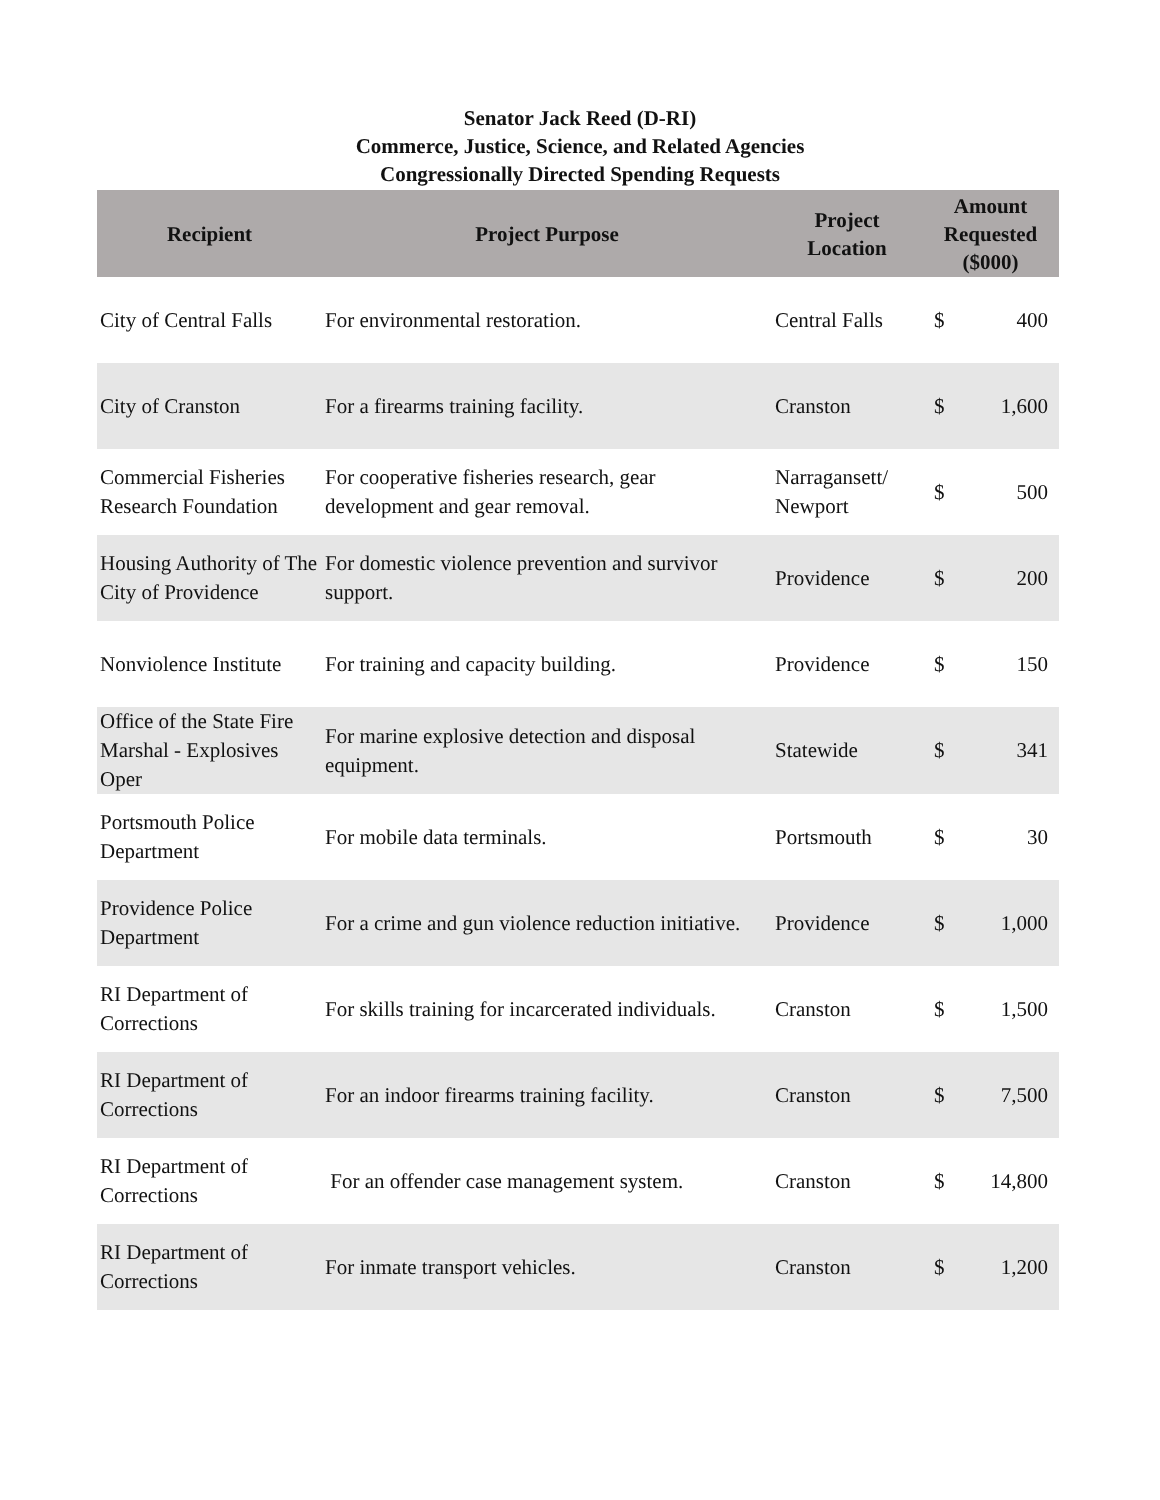Senator Jack Reed (D-RI)
Commerce, Justice, Science, and Related Agencies
Congressionally Directed Spending Requests
| Recipient | Project Purpose | Project Location | Amount Requested ($000) | |
| --- | --- | --- | --- | --- |
| City of Central Falls | For environmental restoration. | Central Falls | $ | 400 |
| City of Cranston | For a firearms training facility. | Cranston | $ | 1,600 |
| Commercial Fisheries Research Foundation | For cooperative fisheries research, gear development and gear removal. | Narragansett/ Newport | $ | 500 |
| Housing Authority of The City of Providence | For domestic violence prevention and survivor support. | Providence | $ | 200 |
| Nonviolence Institute | For training and capacity building. | Providence | $ | 150 |
| Office of the State Fire Marshal - Explosives Oper | For marine explosive detection and disposal equipment. | Statewide | $ | 341 |
| Portsmouth Police Department | For mobile data terminals. | Portsmouth | $ | 30 |
| Providence Police Department | For a crime and gun violence reduction initiative. | Providence | $ | 1,000 |
| RI Department of Corrections | For skills training for incarcerated individuals. | Cranston | $ | 1,500 |
| RI Department of Corrections | For an indoor firearms training facility. | Cranston | $ | 7,500 |
| RI Department of Corrections | For an offender case management system. | Cranston | $ | 14,800 |
| RI Department of Corrections | For inmate transport vehicles. | Cranston | $ | 1,200 |